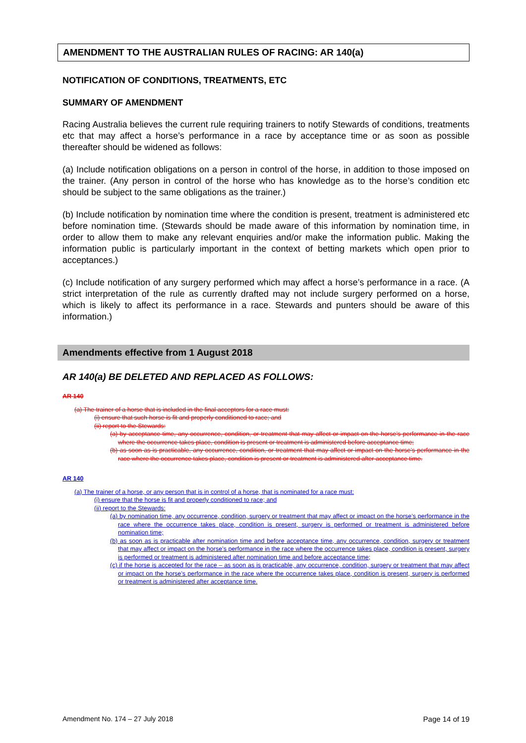AMENDMENT TO THE AUSTRALIAN RULES OF RACING: AR 140(a)
NOTIFICATION OF CONDITIONS, TREATMENTS, ETC
SUMMARY OF AMENDMENT
Racing Australia believes the current rule requiring trainers to notify Stewards of conditions, treatments etc that may affect a horse’s performance in a race by acceptance time or as soon as possible thereafter should be widened as follows:
(a) Include notification obligations on a person in control of the horse, in addition to those imposed on the trainer. (Any person in control of the horse who has knowledge as to the horse’s condition etc should be subject to the same obligations as the trainer.)
(b) Include notification by nomination time where the condition is present, treatment is administered etc before nomination time. (Stewards should be made aware of this information by nomination time, in order to allow them to make any relevant enquiries and/or make the information public. Making the information public is particularly important in the context of betting markets which open prior to acceptances.)
(c) Include notification of any surgery performed which may affect a horse’s performance in a race. (A strict interpretation of the rule as currently drafted may not include surgery performed on a horse, which is likely to affect its performance in a race. Stewards and punters should be aware of this information.)
Amendments effective from 1 August 2018
AR 140(a) BE DELETED AND REPLACED AS FOLLOWS:
AR 140
(a) The trainer of a horse that is included in the final acceptors for a race must:
(i) ensure that such horse is fit and properly conditioned to race; and
(ii) report to the Stewards:
(a) by acceptance time, any occurrence, condition, or treatment that may affect or impact on the horse’s performance in the race where the occurrence takes place, condition is present or treatment is administered before acceptance time;
(b) as soon as is practicable, any occurrence, condition, or treatment that may affect or impact on the horse’s performance in the race where the occurrence takes place, condition is present or treatment is administered after acceptance time.
AR 140
(a) The trainer of a horse, or any person that is in control of a horse, that is nominated for a race must:
(i) ensure that the horse is fit and properly conditioned to race; and
(ii) report to the Stewards:
(a) by nomination time, any occurrence, condition, surgery or treatment that may affect or impact on the horse’s performance in the race where the occurrence takes place, condition is present, surgery is performed or treatment is administered before nomination time;
(b) as soon as is practicable after nomination time and before acceptance time, any occurrence, condition, surgery or treatment that may affect or impact on the horse’s performance in the race where the occurrence takes place, condition is present, surgery is performed or treatment is administered after nomination time and before acceptance time;
(c) if the horse is accepted for the race – as soon as is practicable, any occurrence, condition, surgery or treatment that may affect or impact on the horse’s performance in the race where the occurrence takes place, condition is present, surgery is performed or treatment is administered after acceptance time.
Amendment No. 174 – 27 July 2018 Page 14 of 19